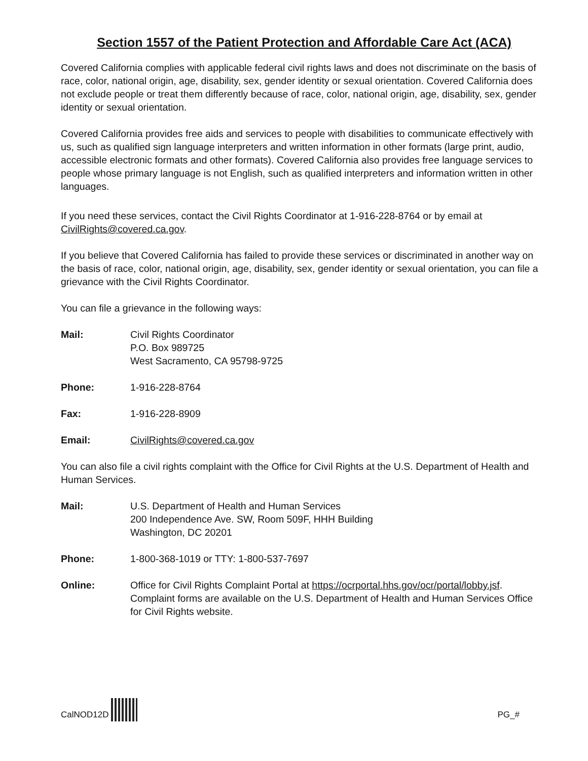Section 1557 of the Patient Protection and Affordable Care Act (ACA)
Covered California complies with applicable federal civil rights laws and does not discriminate on the basis of race, color, national origin, age, disability, sex, gender identity or sexual orientation. Covered California does not exclude people or treat them differently because of race, color, national origin, age, disability, sex, gender identity or sexual orientation.
Covered California provides free aids and services to people with disabilities to communicate effectively with us, such as qualified sign language interpreters and written information in other formats (large print, audio, accessible electronic formats and other formats). Covered California also provides free language services to people whose primary language is not English, such as qualified interpreters and information written in other languages.
If you need these services, contact the Civil Rights Coordinator at 1-916-228-8764 or by email at CivilRights@covered.ca.gov.
If you believe that Covered California has failed to provide these services or discriminated in another way on the basis of race, color, national origin, age, disability, sex, gender identity or sexual orientation, you can file a grievance with the Civil Rights Coordinator.
You can file a grievance in the following ways:
Mail: Civil Rights Coordinator
P.O. Box 989725
West Sacramento, CA 95798-9725
Phone: 1-916-228-8764
Fax: 1-916-228-8909
Email: CivilRights@covered.ca.gov
You can also file a civil rights complaint with the Office for Civil Rights at the U.S. Department of Health and Human Services.
Mail: U.S. Department of Health and Human Services
200 Independence Ave. SW, Room 509F, HHH Building
Washington, DC 20201
Phone: 1-800-368-1019 or TTY: 1-800-537-7697
Online: Office for Civil Rights Complaint Portal at https://ocrportal.hhs.gov/ocr/portal/lobby.jsf. Complaint forms are available on the U.S. Department of Health and Human Services Office for Civil Rights website.
CalNOD12D
PG_#